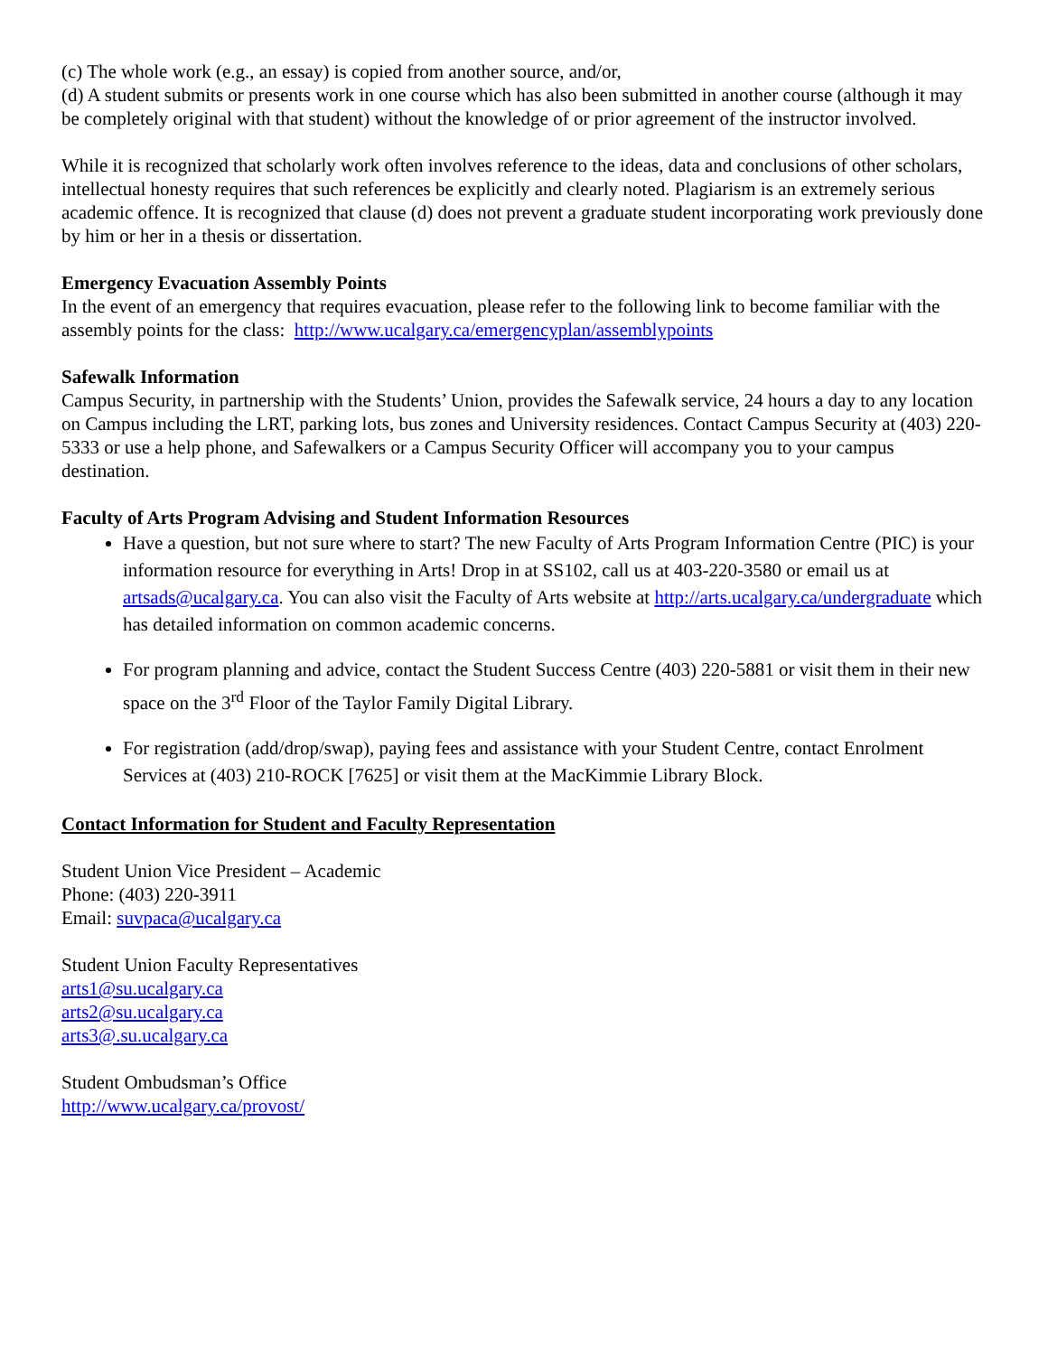(c) The whole work (e.g., an essay) is copied from another source, and/or,
(d) A student submits or presents work in one course which has also been submitted in another course (although it may be completely original with that student) without the knowledge of or prior agreement of the instructor involved.
While it is recognized that scholarly work often involves reference to the ideas, data and conclusions of other scholars, intellectual honesty requires that such references be explicitly and clearly noted. Plagiarism is an extremely serious academic offence. It is recognized that clause (d) does not prevent a graduate student incorporating work previously done by him or her in a thesis or dissertation.
Emergency Evacuation Assembly Points
In the event of an emergency that requires evacuation, please refer to the following link to become familiar with the assembly points for the class: http://www.ucalgary.ca/emergencyplan/assemblypoints
Safewalk Information
Campus Security, in partnership with the Students’ Union, provides the Safewalk service, 24 hours a day to any location on Campus including the LRT, parking lots, bus zones and University residences. Contact Campus Security at (403) 220-5333 or use a help phone, and Safewalkers or a Campus Security Officer will accompany you to your campus destination.
Faculty of Arts Program Advising and Student Information Resources
Have a question, but not sure where to start? The new Faculty of Arts Program Information Centre (PIC) is your information resource for everything in Arts! Drop in at SS102, call us at 403-220-3580 or email us at artsads@ucalgary.ca. You can also visit the Faculty of Arts website at http://arts.ucalgary.ca/undergraduate which has detailed information on common academic concerns.
For program planning and advice, contact the Student Success Centre (403) 220-5881 or visit them in their new space on the 3<sup>rd</sup> Floor of the Taylor Family Digital Library.
For registration (add/drop/swap), paying fees and assistance with your Student Centre, contact Enrolment Services at (403) 210-ROCK [7625] or visit them at the MacKimmie Library Block.
Contact Information for Student and Faculty Representation
Student Union Vice President – Academic
Phone: (403) 220-3911
Email: suvpaca@ucalgary.ca
Student Union Faculty Representatives
arts1@su.ucalgary.ca
arts2@su.ucalgary.ca
arts3@.su.ucalgary.ca
Student Ombudsman’s Office
http://www.ucalgary.ca/provost/